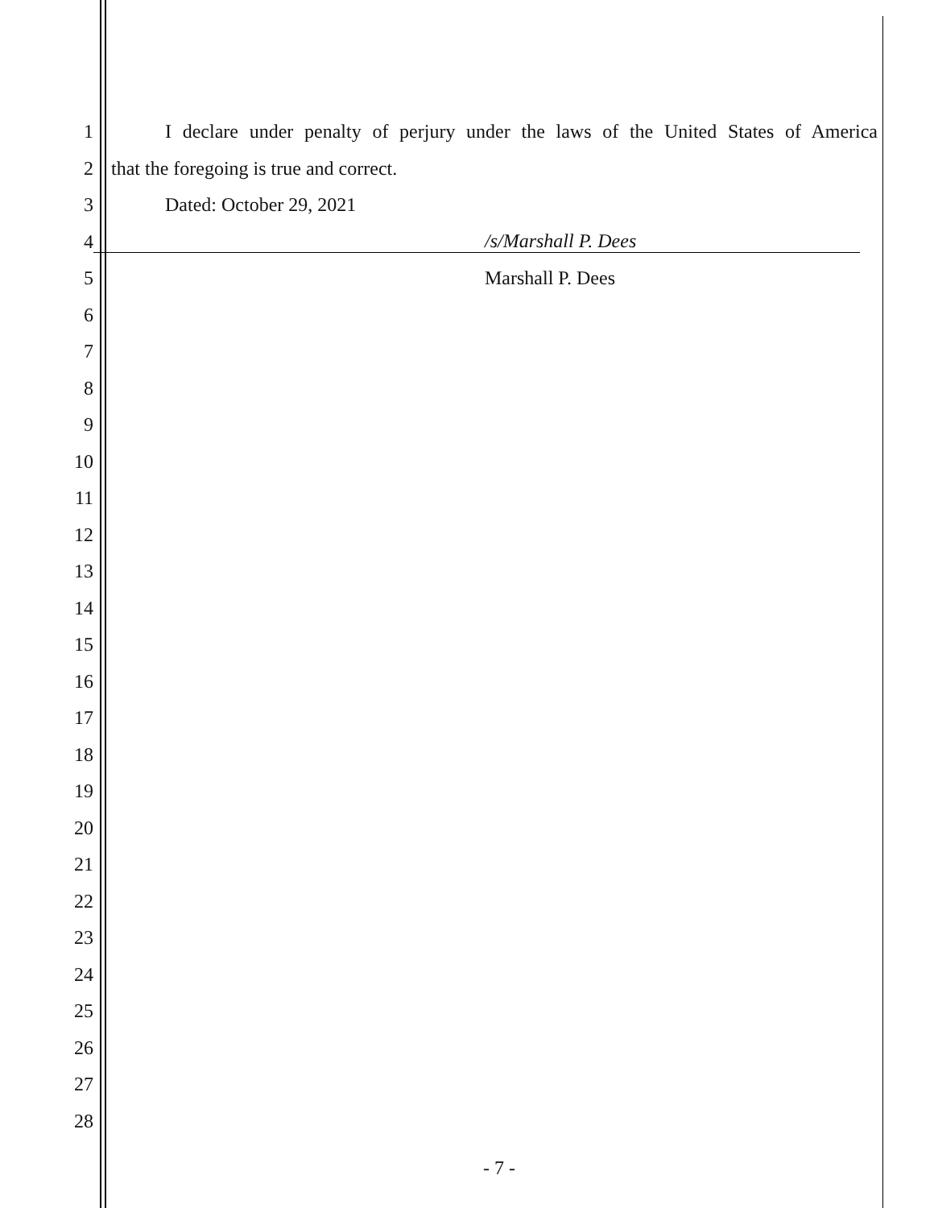1
I declare under penalty of perjury under the laws of the United States of America
2 that the foregoing is true and correct.
3 Dated: October 29, 2021
4 /s/Marshall P. Dees
5 Marshall P. Dees
6
7
8
9
10
11
12
13
14
15
16
17
18
19
20
21
22
23
24
25
26
27
28
- 7 -